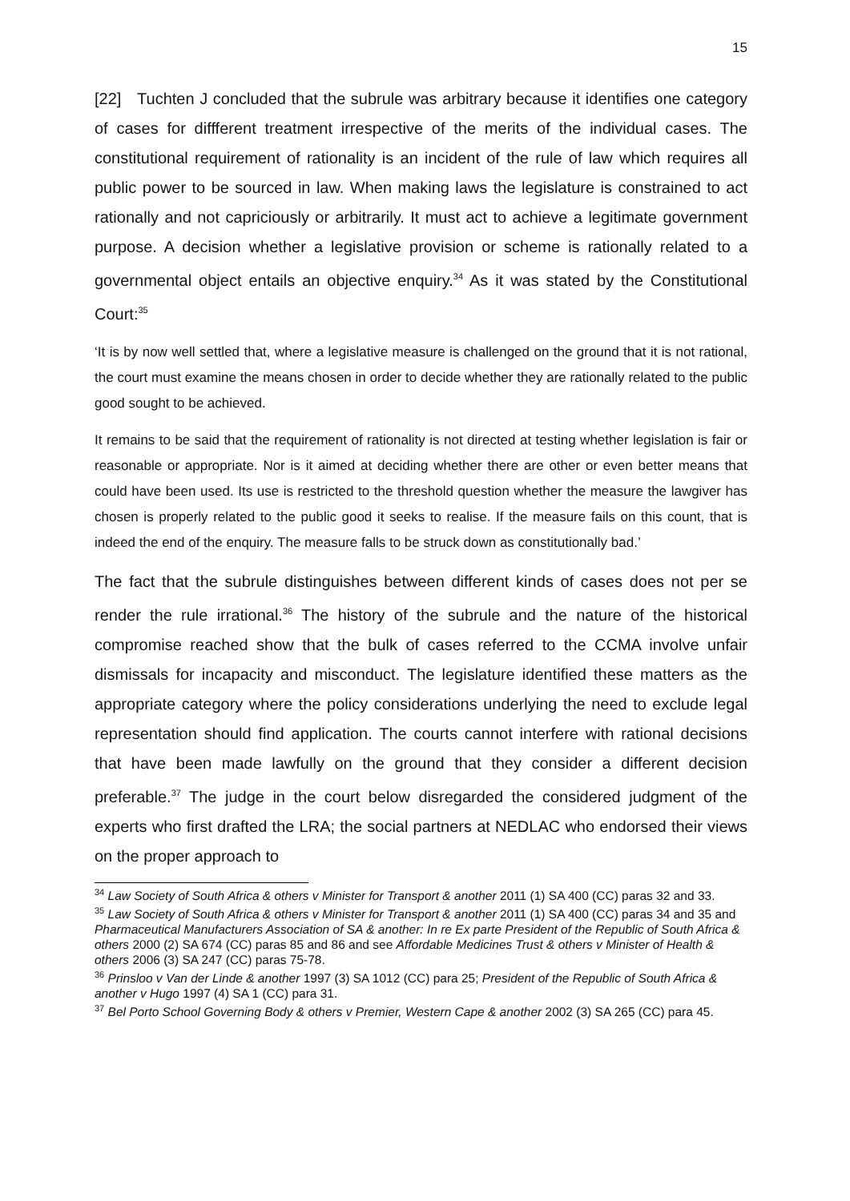15
[22] Tuchten J concluded that the subrule was arbitrary because it identifies one category of cases for diffferent treatment irrespective of the merits of the individual cases. The constitutional requirement of rationality is an incident of the rule of law which requires all public power to be sourced in law. When making laws the legislature is constrained to act rationally and not capriciously or arbitrarily. It must act to achieve a legitimate government purpose. A decision whether a legislative provision or scheme is rationally related to a governmental object entails an objective enquiry.<sup>34</sup> As it was stated by the Constitutional Court:<sup>35</sup>
‘It is by now well settled that, where a legislative measure is challenged on the ground that it is not rational, the court must examine the means chosen in order to decide whether they are rationally related to the public good sought to be achieved.
It remains to be said that the requirement of rationality is not directed at testing whether legislation is fair or reasonable or appropriate. Nor is it aimed at deciding whether there are other or even better means that could have been used. Its use is restricted to the threshold question whether the measure the lawgiver has chosen is properly related to the public good it seeks to realise. If the measure fails on this count, that is indeed the end of the enquiry. The measure falls to be struck down as constitutionally bad.’
The fact that the subrule distinguishes between different kinds of cases does not per se render the rule irrational.<sup>36</sup> The history of the subrule and the nature of the historical compromise reached show that the bulk of cases referred to the CCMA involve unfair dismissals for incapacity and misconduct. The legislature identified these matters as the appropriate category where the policy considerations underlying the need to exclude legal representation should find application. The courts cannot interfere with rational decisions that have been made lawfully on the ground that they consider a different decision preferable.<sup>37</sup> The judge in the court below disregarded the considered judgment of the experts who first drafted the LRA; the social partners at NEDLAC who endorsed their views on the proper approach to
<sup>34</sup> Law Society of South Africa & others v Minister for Transport & another 2011 (1) SA 400 (CC) paras 32 and 33.
<sup>35</sup> Law Society of South Africa & others v Minister for Transport & another 2011 (1) SA 400 (CC) paras 34 and 35 and Pharmaceutical Manufacturers Association of SA & another: In re Ex parte President of the Republic of South Africa & others 2000 (2) SA 674 (CC) paras 85 and 86 and see Affordable Medicines Trust & others v Minister of Health & others 2006 (3) SA 247 (CC) paras 75-78.
<sup>36</sup> Prinsloo v Van der Linde & another 1997 (3) SA 1012 (CC) para 25; President of the Republic of South Africa & another v Hugo 1997 (4) SA 1 (CC) para 31.
<sup>37</sup> Bel Porto School Governing Body & others v Premier, Western Cape & another 2002 (3) SA 265 (CC) para 45.